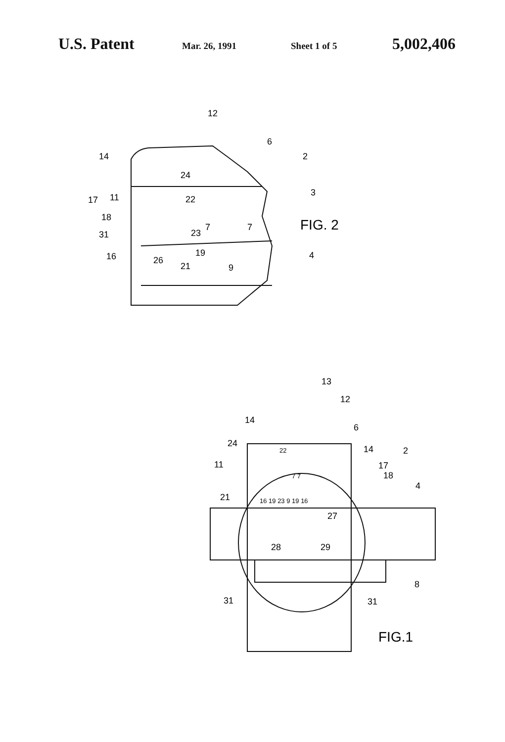U.S. Patent Mar. 26, 1991 Sheet 1 of 5 5,002,406
12
6
14
2
24
3
17
11
22
18
31
23
7
7
16
19
26
21
9
4
FIG. 2
13
12
14
6
24
14
2
22
11
17
7 7
18
21
4
16 19 23 9 19 16
27
28
29
8
31
31
FIG.1